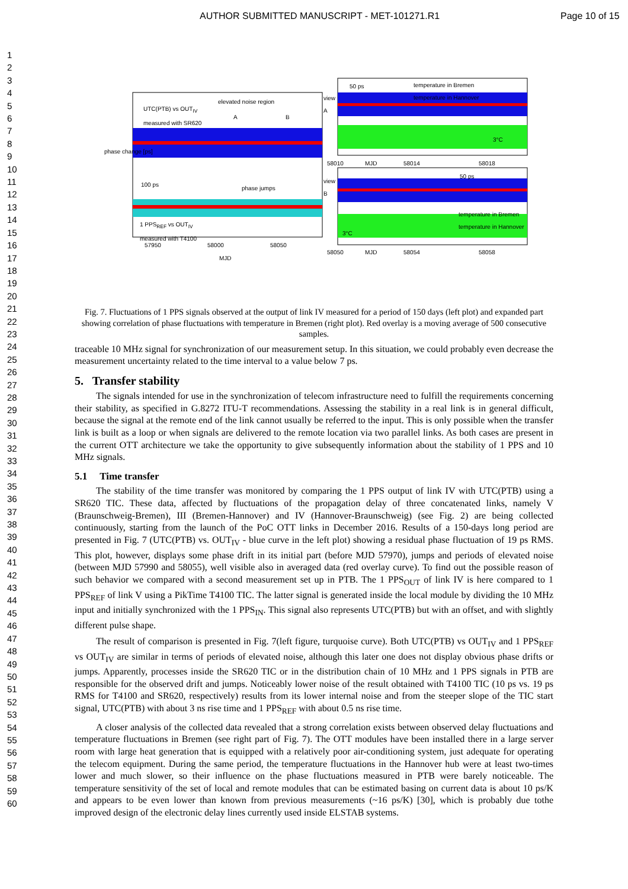AUTHOR SUBMITTED MANUSCRIPT - MET-101271.R1 Page 10 of 15
1
2
3
4
5
6
7
8
9
10
11
12
13
14
15
16
17
18
19
20
21
22
23
24
25
26
27
28
29
30
31
32
33
34
35
36
37
38
39
40
41
42
43
44
45
46
47
48
49
50
51
52
53
54
55
56
57
58
59
60
UTC(PTB) vs OUT<sub>IV</sub>
measured with SR620
elevated noise region
A B
phase jumps
100 ps
1 PPS<sub>REF</sub> vs OUT<sub>IV</sub>
measured with T4100
phase change [ps]
57950 58000 58050
MJD
view
A
view
B
temperature in Bremen
temperature in Hannover
50 ps
3°C
58010 MJD 58014 58018
temperature in Bremen
temperature in Hannover
50 ps
3°C
58050 MJD 58054 58058
Fig. 7. Fluctuations of 1 PPS signals observed at the output of link IV measured for a period of 150 days (left plot) and expanded part showing correlation of phase fluctuations with temperature in Bremen (right plot). Red overlay is a moving average of 500 consecutive samples.
traceable 10 MHz signal for synchronization of our measurement setup. In this situation, we could probably even decrease the measurement uncertainty related to the time interval to a value below 7 ps.
5. Transfer stability
The signals intended for use in the synchronization of telecom infrastructure need to fulfill the requirements concerning their stability, as specified in G.8272 ITU-T recommendations. Assessing the stability in a real link is in general difficult, because the signal at the remote end of the link cannot usually be referred to the input. This is only possible when the transfer link is built as a loop or when signals are delivered to the remote location via two parallel links. As both cases are present in the current OTT architecture we take the opportunity to give subsequently information about the stability of 1 PPS and 10 MHz signals.
5.1 Time transfer
The stability of the time transfer was monitored by comparing the 1 PPS output of link IV with UTC(PTB) using a SR620 TIC. These data, affected by fluctuations of the propagation delay of three concatenated links, namely V (Braunschweig-Bremen), III (Bremen-Hannover) and IV (Hannover-Braunschweig) (see Fig. 2) are being collected continuously, starting from the launch of the PoC OTT links in December 2016. Results of a 150-days long period are presented in Fig. 7 (UTC(PTB) vs. OUT<sub>IV</sub> - blue curve in the left plot) showing a residual phase fluctuation of 19 ps RMS. This plot, however, displays some phase drift in its initial part (before MJD 57970), jumps and periods of elevated noise (between MJD 57990 and 58055), well visible also in averaged data (red overlay curve). To find out the possible reason of such behavior we compared with a second measurement set up in PTB. The 1 PPS<sub>OUT</sub> of link IV is here compared to 1 PPS<sub>REF</sub> of link V using a PikTime T4100 TIC. The latter signal is generated inside the local module by dividing the 10 MHz input and initially synchronized with the 1 PPS<sub>IN</sub>. This signal also represents UTC(PTB) but with an offset, and with slightly different pulse shape.
The result of comparison is presented in Fig. 7(left figure, turquoise curve). Both UTC(PTB) vs OUT<sub>IV</sub> and 1 PPS<sub>REF</sub> vs OUT<sub>IV</sub> are similar in terms of periods of elevated noise, although this later one does not display obvious phase drifts or jumps. Apparently, processes inside the SR620 TIC or in the distribution chain of 10 MHz and 1 PPS signals in PTB are responsible for the observed drift and jumps. Noticeably lower noise of the result obtained with T4100 TIC (10 ps vs. 19 ps RMS for T4100 and SR620, respectively) results from its lower internal noise and from the steeper slope of the TIC start signal, UTC(PTB) with about 3 ns rise time and 1 PPS<sub>REF</sub> with about 0.5 ns rise time.
A closer analysis of the collected data revealed that a strong correlation exists between observed delay fluctuations and temperature fluctuations in Bremen (see right part of Fig. 7). The OTT modules have been installed there in a large server room with large heat generation that is equipped with a relatively poor air-conditioning system, just adequate for operating the telecom equipment. During the same period, the temperature fluctuations in the Hannover hub were at least two-times lower and much slower, so their influence on the phase fluctuations measured in PTB were barely noticeable. The temperature sensitivity of the set of local and remote modules that can be estimated basing on current data is about 10 ps/K and appears to be even lower than known from previous measurements (~16 ps/K) [30], which is probably due tothe improved design of the electronic delay lines currently used inside ELSTAB systems.